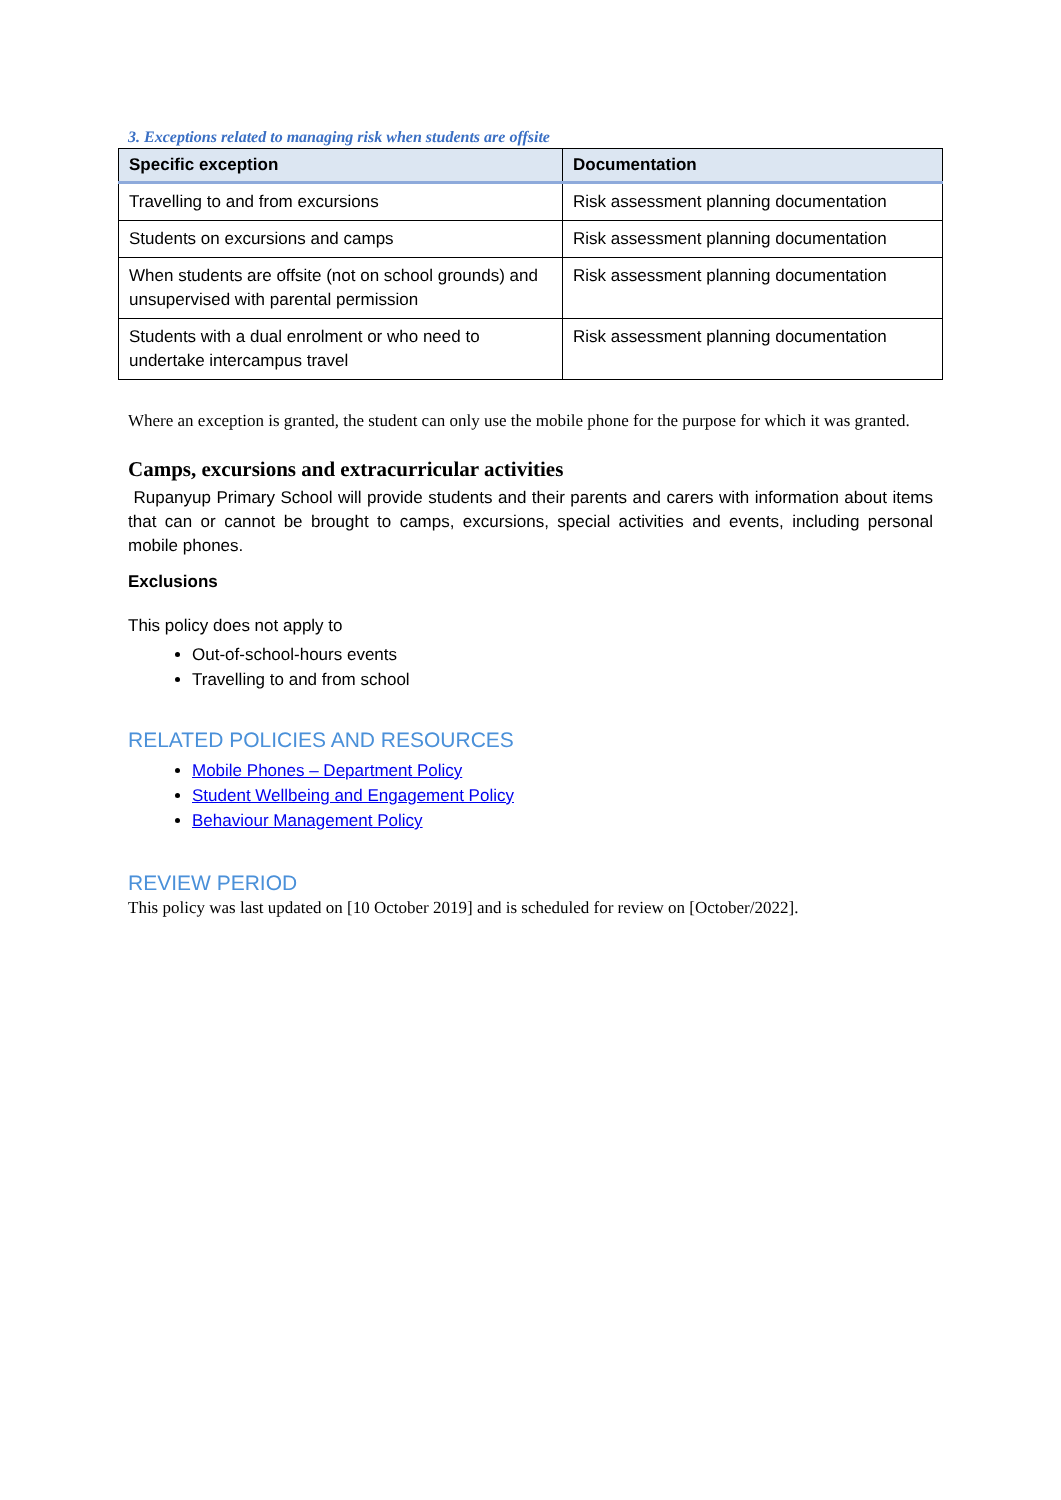3. Exceptions related to managing risk when students are offsite
| Specific exception | Documentation |
| --- | --- |
| Travelling to and from excursions | Risk assessment planning documentation |
| Students on excursions and camps | Risk assessment planning documentation |
| When students are offsite (not on school grounds) and unsupervised with parental permission | Risk assessment planning documentation |
| Students with a dual enrolment or who need to undertake intercampus travel | Risk assessment planning documentation |
Where an exception is granted, the student can only use the mobile phone for the purpose for which it was granted.
Camps, excursions and extracurricular activities
Rupanyup Primary School will provide students and their parents and carers with information about items that can or cannot be brought to camps, excursions, special activities and events, including personal mobile phones.
Exclusions
This policy does not apply to
Out-of-school-hours events
Travelling to and from school
RELATED POLICIES AND RESOURCES
Mobile Phones – Department Policy
Student Wellbeing and Engagement Policy
Behaviour Management Policy
REVIEW PERIOD
This policy was last updated on [10 October 2019] and is scheduled for review on [October/2022].